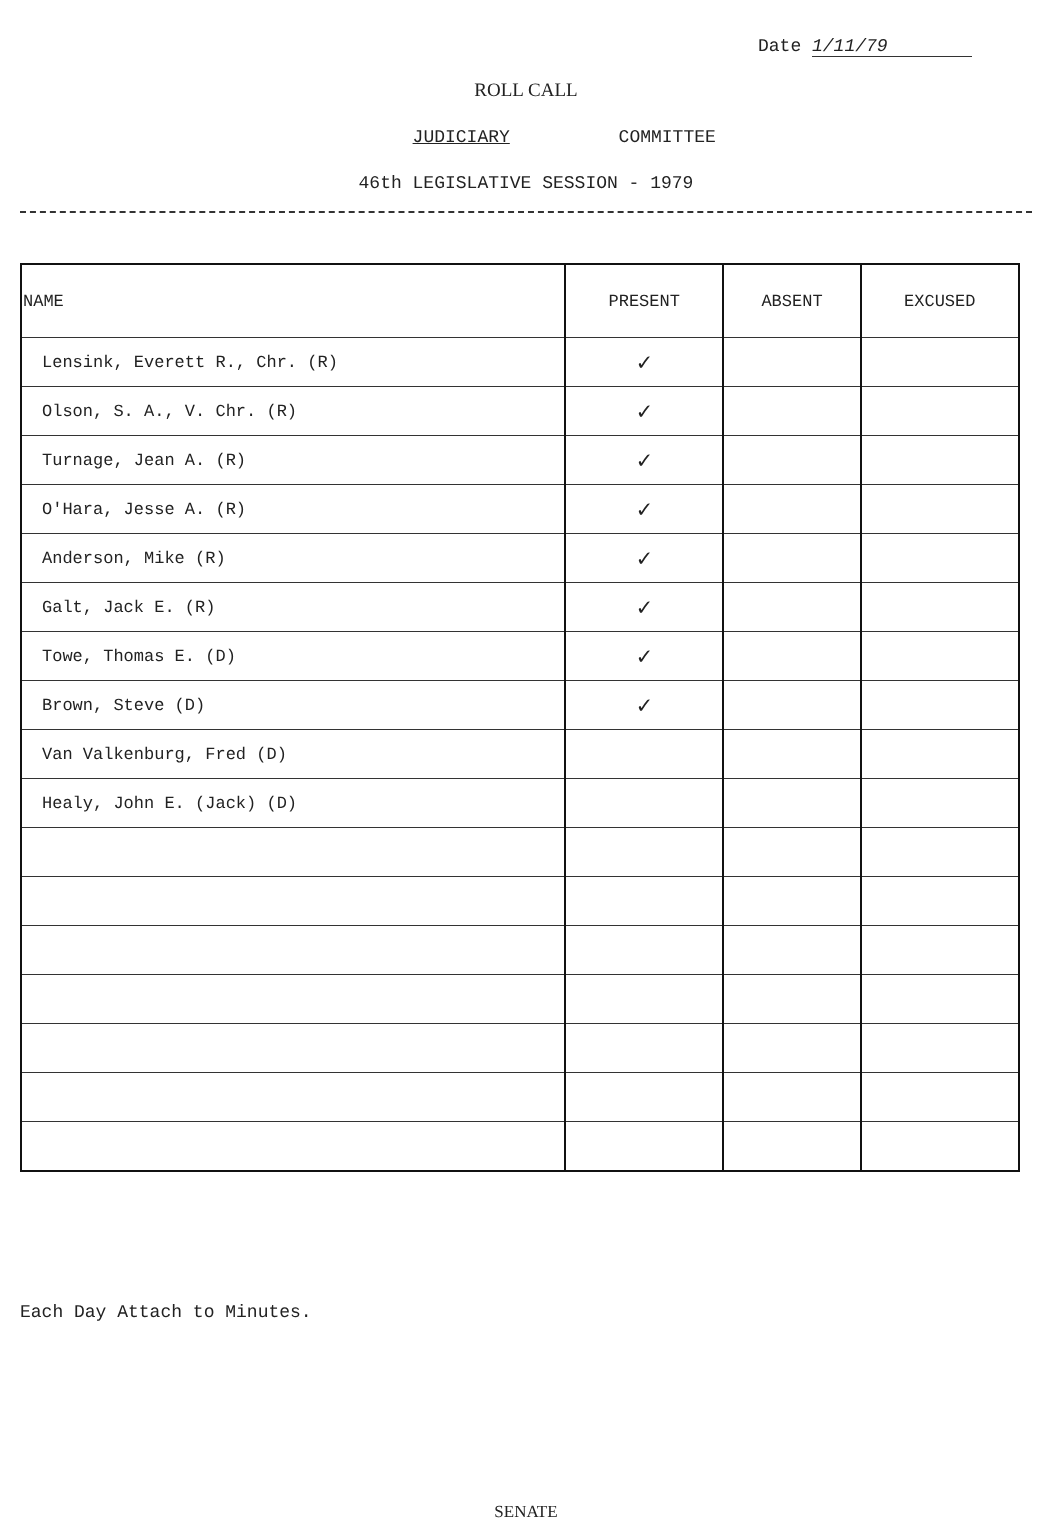Date 1/11/79
ROLL CALL
JUDICIARY COMMITTEE
46th LEGISLATIVE SESSION - 1979
| NAME | PRESENT | ABSENT | EXCUSED |
| --- | --- | --- | --- |
| Lensink, Everett R., Chr. (R) | ✓ | | |
| Olson, S. A., V. Chr. (R) | ✓ | | |
| Turnage, Jean A. (R) | ✓ | | |
| O'Hara, Jesse A. (R) | ✓ | | |
| Anderson, Mike (R) | ✓ | | |
| Galt, Jack E. (R) | ✓ | | |
| Towe, Thomas E. (D) | ✓ | | |
| Brown, Steve (D) | ✓ | | |
| Van Valkenburg, Fred (D) | | | |
| Healy, John E. (Jack) (D) | | | |
Each Day Attach to Minutes.
SENATE